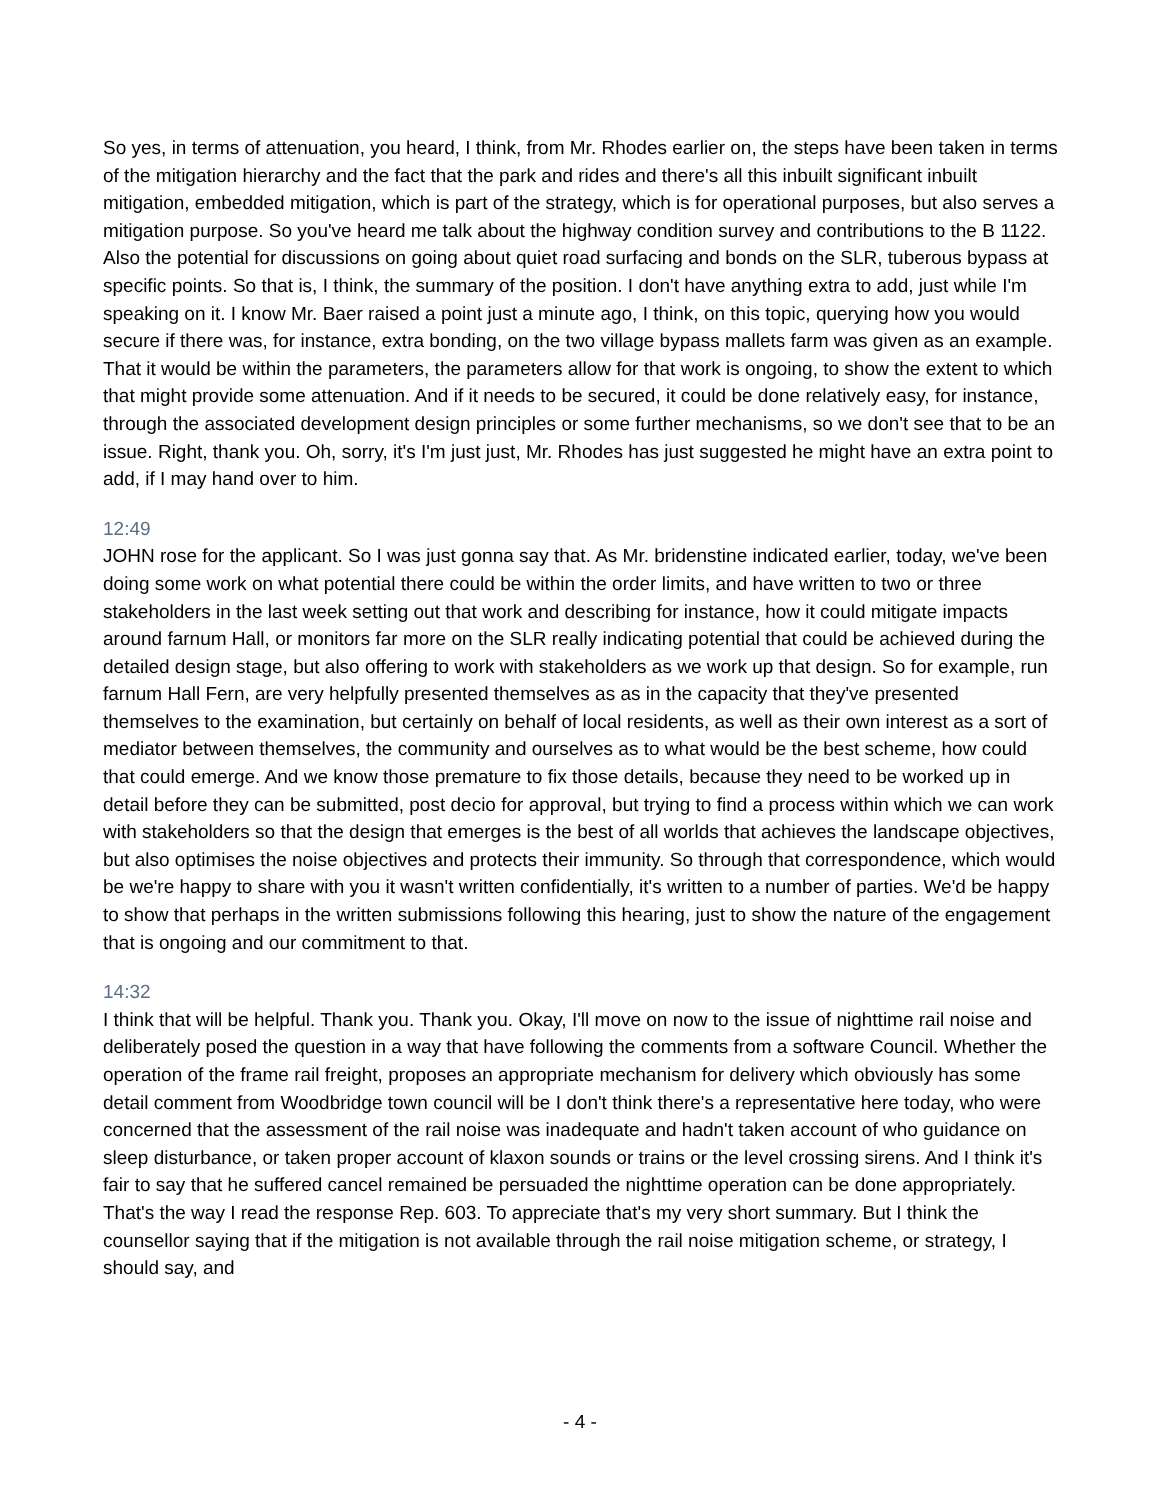So yes, in terms of attenuation, you heard, I think, from Mr. Rhodes earlier on, the steps have been taken in terms of the mitigation hierarchy and the fact that the park and rides and there's all this inbuilt significant inbuilt mitigation, embedded mitigation, which is part of the strategy, which is for operational purposes, but also serves a mitigation purpose. So you've heard me talk about the highway condition survey and contributions to the B 1122. Also the potential for discussions on going about quiet road surfacing and bonds on the SLR, tuberous bypass at specific points. So that is, I think, the summary of the position. I don't have anything extra to add, just while I'm speaking on it. I know Mr. Baer raised a point just a minute ago, I think, on this topic, querying how you would secure if there was, for instance, extra bonding, on the two village bypass mallets farm was given as an example. That it would be within the parameters, the parameters allow for that work is ongoing, to show the extent to which that might provide some attenuation. And if it needs to be secured, it could be done relatively easy, for instance, through the associated development design principles or some further mechanisms, so we don't see that to be an issue. Right, thank you. Oh, sorry, it's I'm just just, Mr. Rhodes has just suggested he might have an extra point to add, if I may hand over to him.
12:49
JOHN rose for the applicant. So I was just gonna say that. As Mr. bridenstine indicated earlier, today, we've been doing some work on what potential there could be within the order limits, and have written to two or three stakeholders in the last week setting out that work and describing for instance, how it could mitigate impacts around farnum Hall, or monitors far more on the SLR really indicating potential that could be achieved during the detailed design stage, but also offering to work with stakeholders as we work up that design. So for example, run farnum Hall Fern, are very helpfully presented themselves as as in the capacity that they've presented themselves to the examination, but certainly on behalf of local residents, as well as their own interest as a sort of mediator between themselves, the community and ourselves as to what would be the best scheme, how could that could emerge. And we know those premature to fix those details, because they need to be worked up in detail before they can be submitted, post decio for approval, but trying to find a process within which we can work with stakeholders so that the design that emerges is the best of all worlds that achieves the landscape objectives, but also optimises the noise objectives and protects their immunity. So through that correspondence, which would be we're happy to share with you it wasn't written confidentially, it's written to a number of parties. We'd be happy to show that perhaps in the written submissions following this hearing, just to show the nature of the engagement that is ongoing and our commitment to that.
14:32
I think that will be helpful. Thank you. Thank you. Okay, I'll move on now to the issue of nighttime rail noise and deliberately posed the question in a way that have following the comments from a software Council. Whether the operation of the frame rail freight, proposes an appropriate mechanism for delivery which obviously has some detail comment from Woodbridge town council will be I don't think there's a representative here today, who were concerned that the assessment of the rail noise was inadequate and hadn't taken account of who guidance on sleep disturbance, or taken proper account of klaxon sounds or trains or the level crossing sirens. And I think it's fair to say that he suffered cancel remained be persuaded the nighttime operation can be done appropriately. That's the way I read the response Rep. 603. To appreciate that's my very short summary. But I think the counsellor saying that if the mitigation is not available through the rail noise mitigation scheme, or strategy, I should say, and
- 4 -